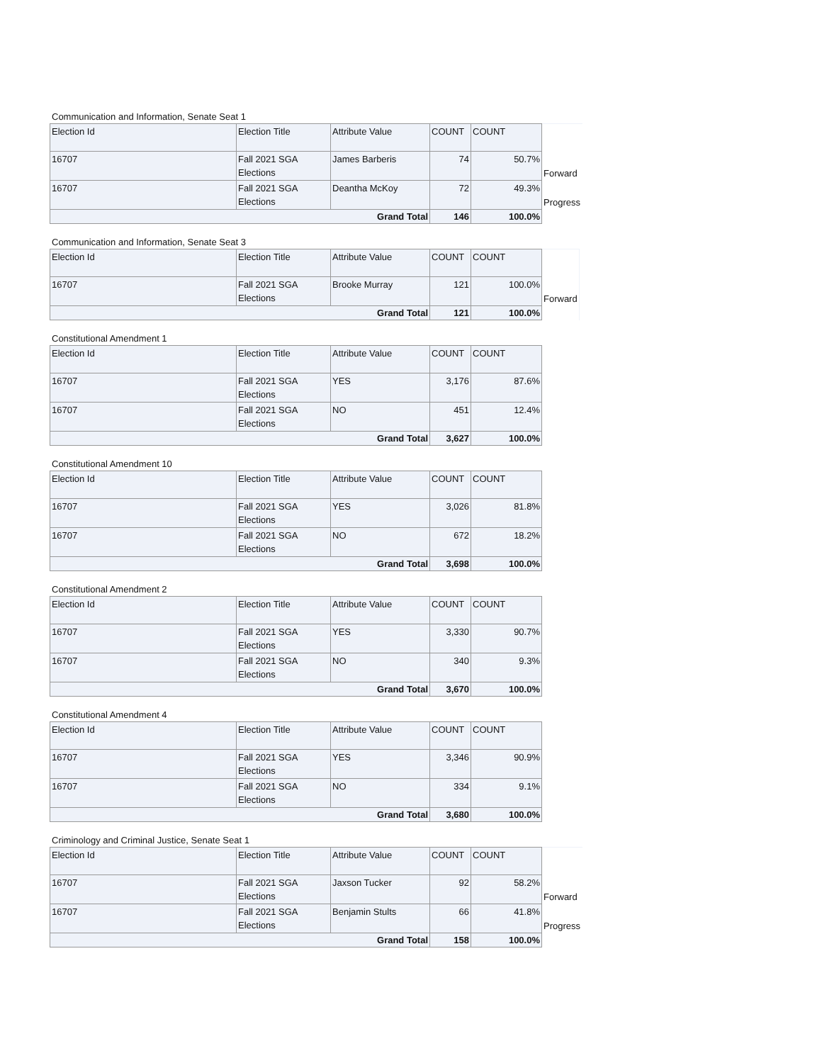Communication and Information, Senate Seat 1
| Election Id | Election Title | Attribute Value | COUNT | COUNT | |
| 16707 | Fall 2021 SGA Elections | James Barberis | 74 | 50.7% | Forward |
| 16707 | Fall 2021 SGA Elections | Deantha McKoy | 72 | 49.3% | Progress |
| Grand Total | | | 146 | 100.0% | |
Communication and Information, Senate Seat 3
| Election Id | Election Title | Attribute Value | COUNT | COUNT | |
| 16707 | Fall 2021 SGA Elections | Brooke Murray | 121 | 100.0% | Forward |
| Grand Total | | | 121 | 100.0% | |
Constitutional Amendment 1
| Election Id | Election Title | Attribute Value | COUNT | COUNT |
| --- | --- | --- | --- | --- |
| 16707 | Fall 2021 SGA Elections | YES | 3,176 | 87.6% |
| 16707 | Fall 2021 SGA Elections | NO | 451 | 12.4% |
| Grand Total | | | 3,627 | 100.0% |
Constitutional Amendment 10
| Election Id | Election Title | Attribute Value | COUNT | COUNT |
| --- | --- | --- | --- | --- |
| 16707 | Fall 2021 SGA Elections | YES | 3,026 | 81.8% |
| 16707 | Fall 2021 SGA Elections | NO | 672 | 18.2% |
| Grand Total | | | 3,698 | 100.0% |
Constitutional Amendment 2
| Election Id | Election Title | Attribute Value | COUNT | COUNT |
| --- | --- | --- | --- | --- |
| 16707 | Fall 2021 SGA Elections | YES | 3,330 | 90.7% |
| 16707 | Fall 2021 SGA Elections | NO | 340 | 9.3% |
| Grand Total | | | 3,670 | 100.0% |
Constitutional Amendment 4
| Election Id | Election Title | Attribute Value | COUNT | COUNT |
| --- | --- | --- | --- | --- |
| 16707 | Fall 2021 SGA Elections | YES | 3,346 | 90.9% |
| 16707 | Fall 2021 SGA Elections | NO | 334 | 9.1% |
| Grand Total | | | 3,680 | 100.0% |
Criminology and Criminal Justice, Senate Seat 1
| Election Id | Election Title | Attribute Value | COUNT | COUNT | |
| 16707 | Fall 2021 SGA Elections | Jaxson Tucker | 92 | 58.2% | Forward |
| 16707 | Fall 2021 SGA Elections | Benjamin Stults | 66 | 41.8% | Progress |
| Grand Total | | | 158 | 100.0% | |